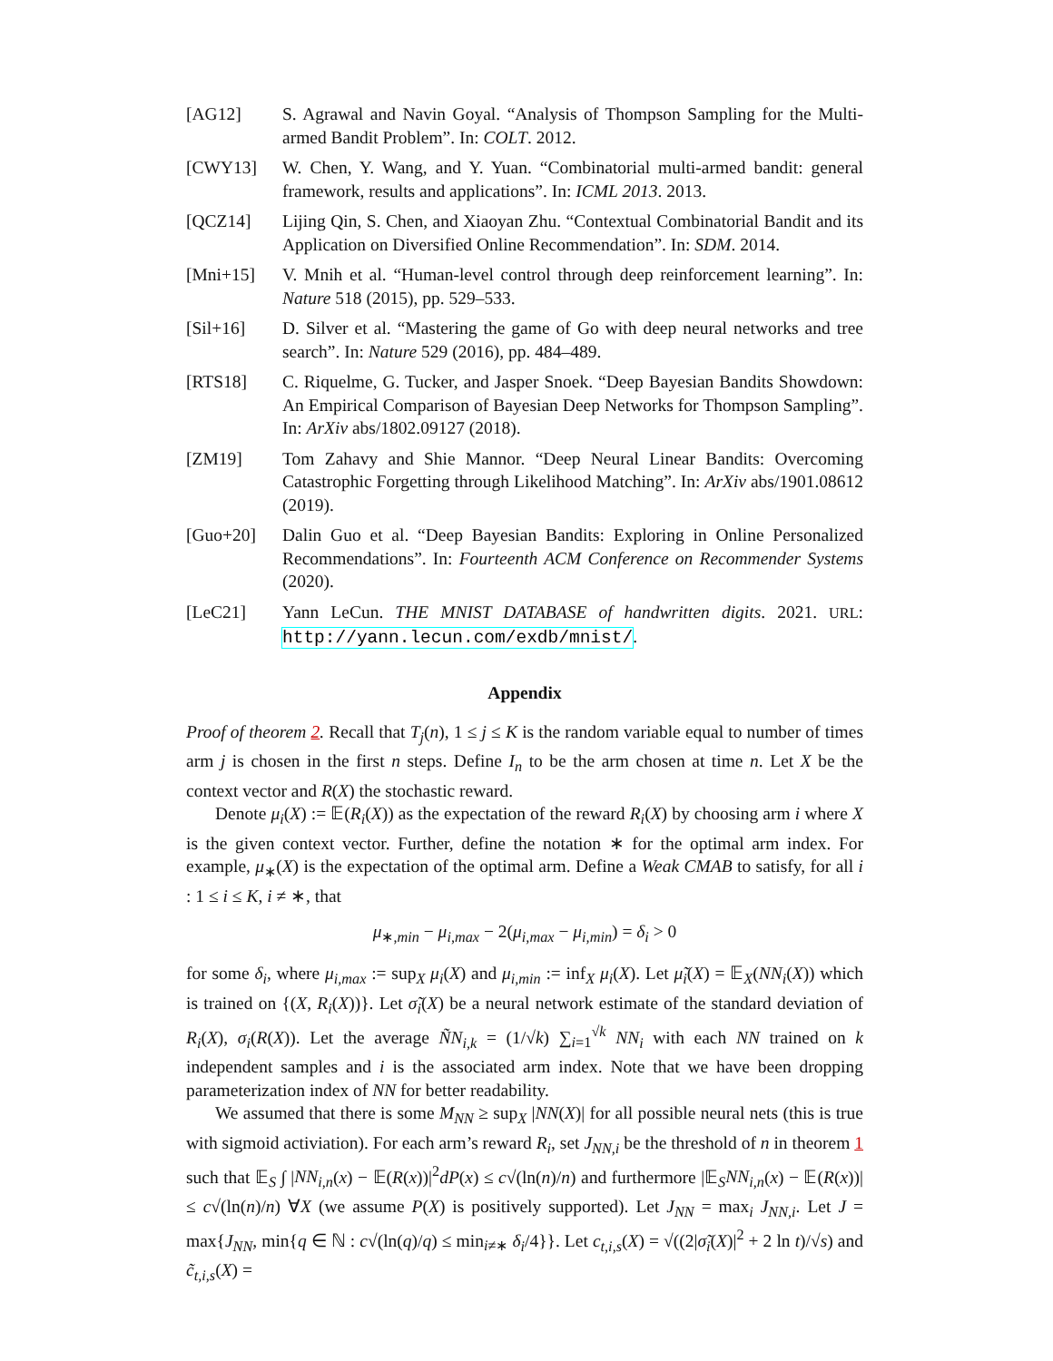[AG12] S. Agrawal and Navin Goyal. “Analysis of Thompson Sampling for the Multi-armed Bandit Problem”. In: COLT. 2012.
[CWY13] W. Chen, Y. Wang, and Y. Yuan. “Combinatorial multi-armed bandit: general framework, results and applications”. In: ICML 2013. 2013.
[QCZ14] Lijing Qin, S. Chen, and Xiaoyan Zhu. “Contextual Combinatorial Bandit and its Application on Diversified Online Recommendation”. In: SDM. 2014.
[Mni+15] V. Mnih et al. “Human-level control through deep reinforcement learning”. In: Nature 518 (2015), pp. 529–533.
[Sil+16] D. Silver et al. “Mastering the game of Go with deep neural networks and tree search”. In: Nature 529 (2016), pp. 484–489.
[RTS18] C. Riquelme, G. Tucker, and Jasper Snoek. “Deep Bayesian Bandits Showdown: An Empirical Comparison of Bayesian Deep Networks for Thompson Sampling”. In: ArXiv abs/1802.09127 (2018).
[ZM19] Tom Zahavy and Shie Mannor. “Deep Neural Linear Bandits: Overcoming Catastrophic Forgetting through Likelihood Matching”. In: ArXiv abs/1901.08612 (2019).
[Guo+20] Dalin Guo et al. “Deep Bayesian Bandits: Exploring in Online Personalized Recommendations”. In: Fourteenth ACM Conference on Recommender Systems (2020).
[LeC21] Yann LeCun. THE MNIST DATABASE of handwritten digits. 2021. URL: http://yann.lecun.com/exdb/mnist/.
Appendix
Proof of theorem 2. Recall that T<sub>j</sub>(n), 1 ≤ j ≤ K is the random variable equal to number of times arm j is chosen in the first n steps. Define I<sub>n</sub> to be the arm chosen at time n. Let X be the context vector and R(X) the stochastic reward.
Denote μ<sub>i</sub>(X) := 𝔼(R<sub>i</sub>(X)) as the expectation of the reward R<sub>i</sub>(X) by choosing arm i where X is the given context vector. Further, define the notation ∗ for the optimal arm index. For example, μ<sub>∗</sub>(X) is the expectation of the optimal arm. Define a Weak CMAB to satisfy, for all i : 1 ≤ i ≤ K, i ≠ ∗, that
μ<sub>∗,min</sub> − μ<sub>i,max</sub> − 2(μ<sub>i,max</sub> − μ<sub>i,min</sub>) = δ<sub>i</sub> > 0
for some δ<sub>i</sub>, where μ<sub>i,max</sub> := sup<sub>X</sub> μ<sub>i</sub>(X) and μ<sub>i,min</sub> := inf<sub>X</sub> μ<sub>i</sub>(X). Let μ̃<sub>i</sub>(X) = 𝔼<sub>X</sub>(NN<sub>i</sub>(X)) which is trained on {(X, R<sub>i</sub>(X))}. Let σ̃<sub>i</sub>(X) be a neural network estimate of the standard deviation of R<sub>i</sub>(X), σ<sub>i</sub>(R(X)). Let the average ÑN<sub>i,k</sub> = (1/√k) ∑<sub>i=1</sub><sup>√k</sup> NN<sub>i</sub> with each NN trained on k independent samples and i is the associated arm index. Note that we have been dropping parameterization index of NN for better readability.
We assumed that there is some M<sub>NN</sub> ≥ sup<sub>X</sub> |NN(X)| for all possible neural nets (this is true with sigmoid activiation). For each arm’s reward R<sub>i</sub>, set J<sub>NN,i</sub> be the threshold of n in theorem 1 such that 𝔼<sub>S</sub> ∫ |NN<sub>i,n</sub>(x) − 𝔼(R(x))|<sup>2</sup>dP(x) ≤ c√(ln(n)/n) and furthermore |𝔼<sub>S</sub>NN<sub>i,n</sub>(x) − 𝔼(R(x))| ≤ c√(ln(n)/n) ∀X (we assume P(X) is positively supported). Let J<sub>NN</sub> = max<sub>i</sub> J<sub>NN,i</sub>. Let J = max{J<sub>NN</sub>, min{q ∈ ℕ : c√(ln(q)/q) ≤ min<sub>i≠∗</sub> δ<sub>i</sub>/4}}. Let c<sub>t,i,s</sub>(X) = √((2|σ̃<sub>i</sub>(X)|<sup>2</sup> + 2 ln t)/√s) and c̃<sub>t,i,s</sub>(X) =